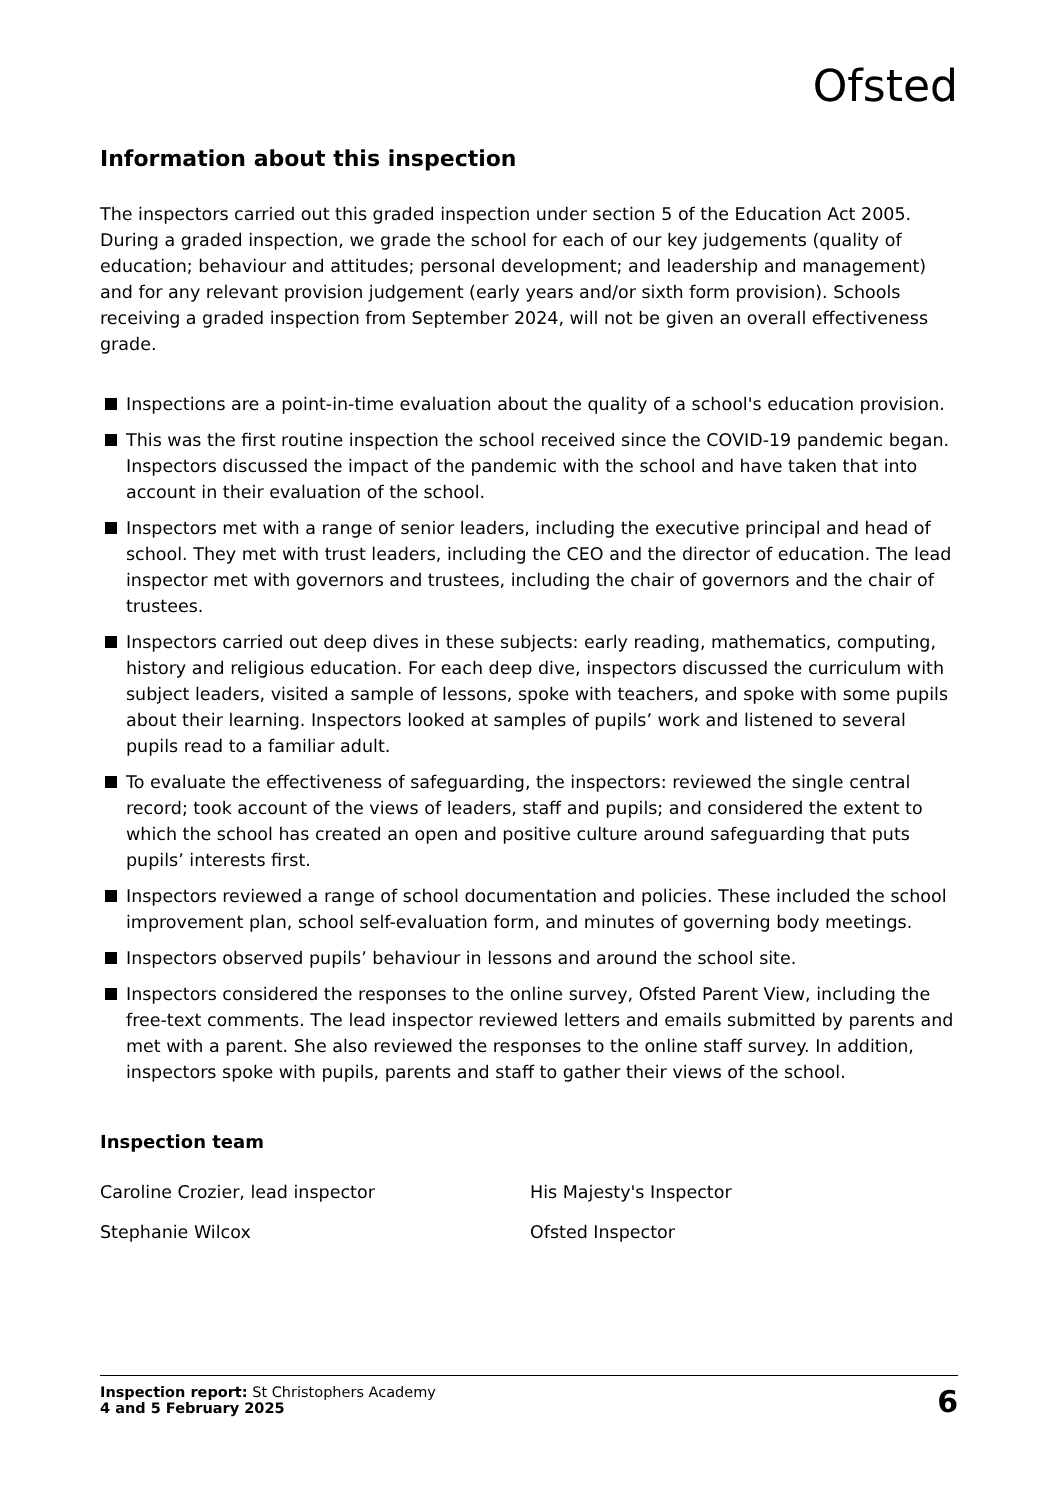Ofsted
Information about this inspection
The inspectors carried out this graded inspection under section 5 of the Education Act 2005. During a graded inspection, we grade the school for each of our key judgements (quality of education; behaviour and attitudes; personal development; and leadership and management) and for any relevant provision judgement (early years and/or sixth form provision). Schools receiving a graded inspection from September 2024, will not be given an overall effectiveness grade.
Inspections are a point-in-time evaluation about the quality of a school's education provision.
This was the first routine inspection the school received since the COVID-19 pandemic began. Inspectors discussed the impact of the pandemic with the school and have taken that into account in their evaluation of the school.
Inspectors met with a range of senior leaders, including the executive principal and head of school. They met with trust leaders, including the CEO and the director of education. The lead inspector met with governors and trustees, including the chair of governors and the chair of trustees.
Inspectors carried out deep dives in these subjects: early reading, mathematics, computing, history and religious education. For each deep dive, inspectors discussed the curriculum with subject leaders, visited a sample of lessons, spoke with teachers, and spoke with some pupils about their learning. Inspectors looked at samples of pupils’ work and listened to several pupils read to a familiar adult.
To evaluate the effectiveness of safeguarding, the inspectors: reviewed the single central record; took account of the views of leaders, staff and pupils; and considered the extent to which the school has created an open and positive culture around safeguarding that puts pupils’ interests first.
Inspectors reviewed a range of school documentation and policies. These included the school improvement plan, school self-evaluation form, and minutes of governing body meetings.
Inspectors observed pupils’ behaviour in lessons and around the school site.
Inspectors considered the responses to the online survey, Ofsted Parent View, including the free-text comments. The lead inspector reviewed letters and emails submitted by parents and met with a parent. She also reviewed the responses to the online staff survey. In addition, inspectors spoke with pupils, parents and staff to gather their views of the school.
Inspection team
Caroline Crozier, lead inspector His Majesty's Inspector
Stephanie Wilcox Ofsted Inspector
Inspection report: St Christophers Academy
4 and 5 February 2025
6